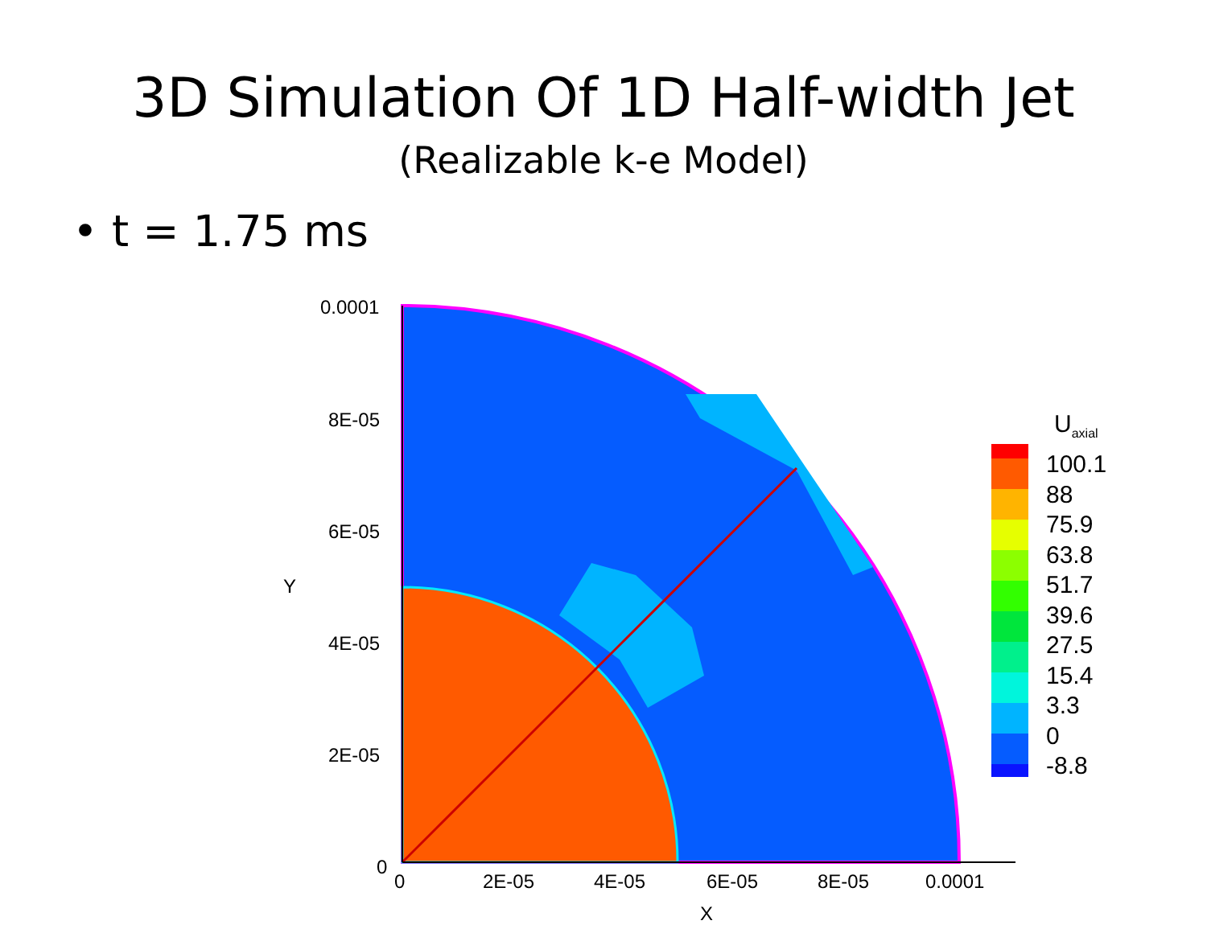3D Simulation Of 1D Half-width Jet
(Realizable k-e Model)
• t = 1.75 ms
0.0001
8E-05
6E-05
4E-05
2E-05
0
Y
0 2E-05 4E-05 6E-05 8E-05 0.0001
X
U<sub>axial</sub>
100.1
88
75.9
63.8
51.7
39.6
27.5
15.4
3.3
0
-8.8